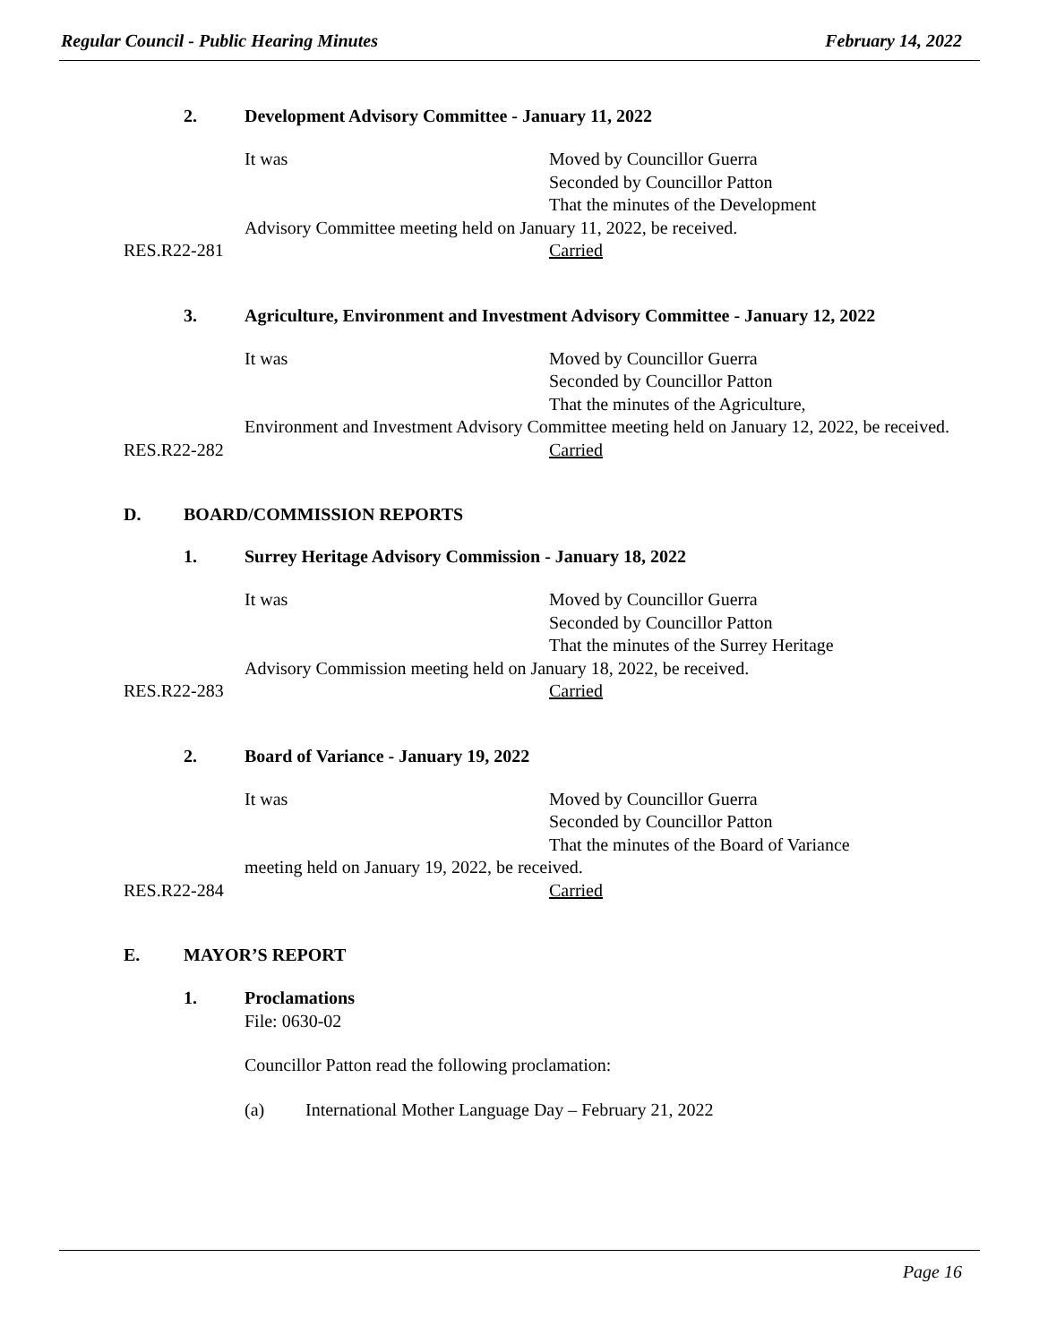Regular Council - Public Hearing Minutes February 14, 2022
2. Development Advisory Committee - January 11, 2022
It was Moved by Councillor Guerra
Seconded by Councillor Patton
That the minutes of the Development
Advisory Committee meeting held on January 11, 2022, be received.
RES.R22-281 Carried
3. Agriculture, Environment and Investment Advisory Committee - January 12, 2022
It was Moved by Councillor Guerra
Seconded by Councillor Patton
That the minutes of the Agriculture,
Environment and Investment Advisory Committee meeting held on January 12, 2022, be received.
RES.R22-282 Carried
D. BOARD/COMMISSION REPORTS
1. Surrey Heritage Advisory Commission - January 18, 2022
It was Moved by Councillor Guerra
Seconded by Councillor Patton
That the minutes of the Surrey Heritage
Advisory Commission meeting held on January 18, 2022, be received.
RES.R22-283 Carried
2. Board of Variance - January 19, 2022
It was Moved by Councillor Guerra
Seconded by Councillor Patton
That the minutes of the Board of Variance
meeting held on January 19, 2022, be received.
RES.R22-284 Carried
E. MAYOR’S REPORT
1. Proclamations
File: 0630-02
Councillor Patton read the following proclamation:
(a) International Mother Language Day – February 21, 2022
Page 16